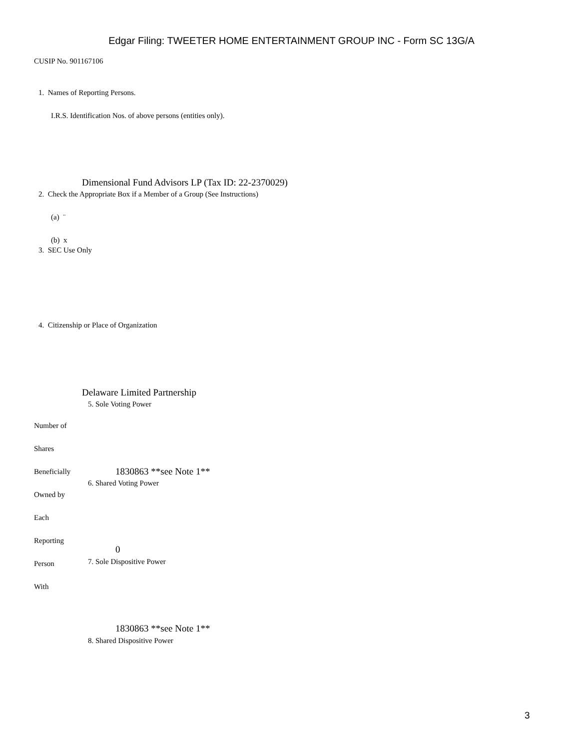Edgar Filing: TWEETER HOME ENTERTAINMENT GROUP INC - Form SC 13G/A
CUSIP No. 901167106
1. Names of Reporting Persons.
I.R.S. Identification Nos. of above persons (entities only).
Dimensional Fund Advisors LP (Tax ID: 22-2370029)
2. Check the Appropriate Box if a Member of a Group (See Instructions)
(a) ¨
(b) x
3. SEC Use Only
4. Citizenship or Place of Organization
Delaware Limited Partnership
5. Sole Voting Power
Number of
Shares
Beneficially 1830863 **see Note 1**
6. Shared Voting Power
Owned by
Each
Reporting
0
7. Sole Dispositive Power
Person
With
1830863 **see Note 1**
8. Shared Dispositive Power
3